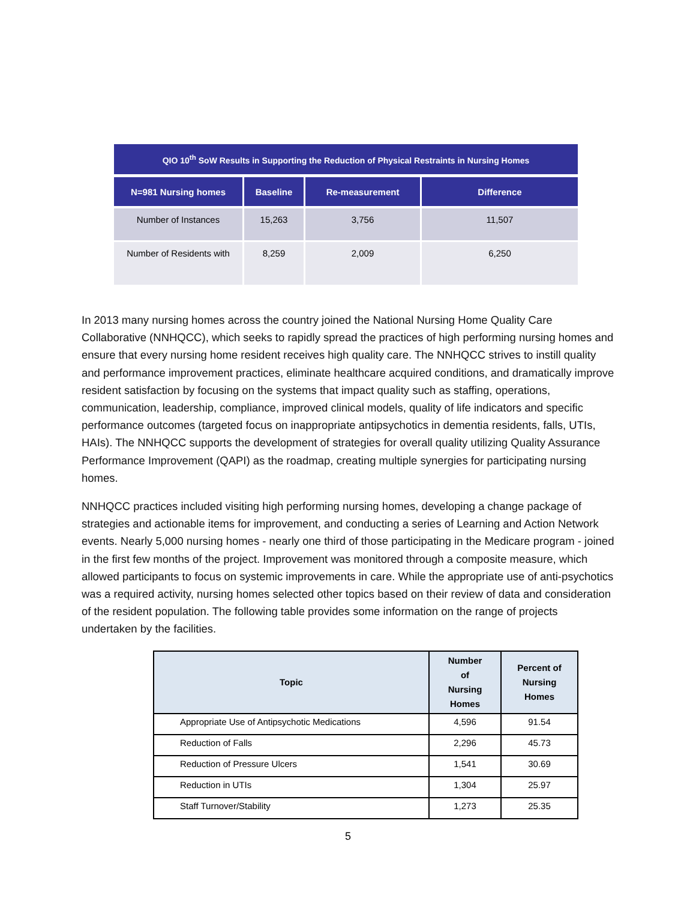| QIO 10<sup>th</sup> SoW Results in Supporting the Reduction of Physical Restraints in Nursing Homes | | | |
| N=981 Nursing homes | Baseline | Re-measurement | Difference |
| Number of Instances | 15,263 | 3,756 | 11,507 |
| Number of Residents with | 8,259 | 2,009 | 6,250 |
In 2013 many nursing homes across the country joined the National Nursing Home Quality Care Collaborative (NNHQCC), which seeks to rapidly spread the practices of high performing nursing homes and ensure that every nursing home resident receives high quality care. The NNHQCC strives to instill quality and performance improvement practices, eliminate healthcare acquired conditions, and dramatically improve resident satisfaction by focusing on the systems that impact quality such as staffing, operations, communication, leadership, compliance, improved clinical models, quality of life indicators and specific performance outcomes (targeted focus on inappropriate antipsychotics in dementia residents, falls, UTIs, HAIs). The NNHQCC supports the development of strategies for overall quality utilizing Quality Assurance Performance Improvement (QAPI) as the roadmap, creating multiple synergies for participating nursing homes.
NNHQCC practices included visiting high performing nursing homes, developing a change package of strategies and actionable items for improvement, and conducting a series of Learning and Action Network events. Nearly 5,000 nursing homes - nearly one third of those participating in the Medicare program - joined in the first few months of the project. Improvement was monitored through a composite measure, which allowed participants to focus on systemic improvements in care. While the appropriate use of anti-psychotics was a required activity, nursing homes selected other topics based on their review of data and consideration of the resident population. The following table provides some information on the range of projects undertaken by the facilities.
| Topic | Number of Nursing Homes | Percent of Nursing Homes |
| --- | --- | --- |
| Appropriate Use of Antipsychotic Medications | 4,596 | 91.54 |
| Reduction of Falls | 2,296 | 45.73 |
| Reduction of Pressure Ulcers | 1,541 | 30.69 |
| Reduction in UTIs | 1,304 | 25.97 |
| Staff Turnover/Stability | 1,273 | 25.35 |
5